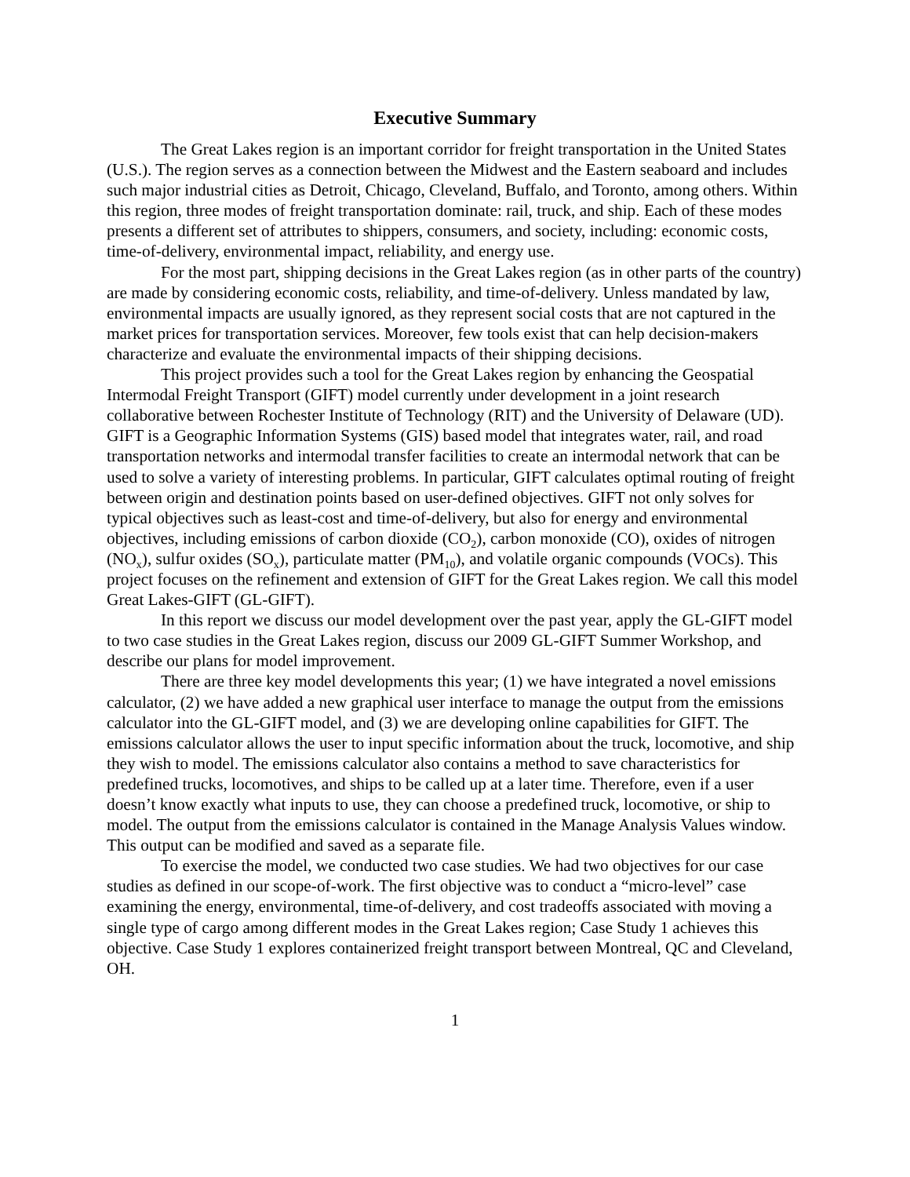Executive Summary
The Great Lakes region is an important corridor for freight transportation in the United States (U.S.). The region serves as a connection between the Midwest and the Eastern seaboard and includes such major industrial cities as Detroit, Chicago, Cleveland, Buffalo, and Toronto, among others. Within this region, three modes of freight transportation dominate: rail, truck, and ship. Each of these modes presents a different set of attributes to shippers, consumers, and society, including: economic costs, time-of-delivery, environmental impact, reliability, and energy use.
For the most part, shipping decisions in the Great Lakes region (as in other parts of the country) are made by considering economic costs, reliability, and time-of-delivery. Unless mandated by law, environmental impacts are usually ignored, as they represent social costs that are not captured in the market prices for transportation services. Moreover, few tools exist that can help decision-makers characterize and evaluate the environmental impacts of their shipping decisions.
This project provides such a tool for the Great Lakes region by enhancing the Geospatial Intermodal Freight Transport (GIFT) model currently under development in a joint research collaborative between Rochester Institute of Technology (RIT) and the University of Delaware (UD). GIFT is a Geographic Information Systems (GIS) based model that integrates water, rail, and road transportation networks and intermodal transfer facilities to create an intermodal network that can be used to solve a variety of interesting problems. In particular, GIFT calculates optimal routing of freight between origin and destination points based on user-defined objectives. GIFT not only solves for typical objectives such as least-cost and time-of-delivery, but also for energy and environmental objectives, including emissions of carbon dioxide (CO<sub>2</sub>), carbon monoxide (CO), oxides of nitrogen (NO<sub>x</sub>), sulfur oxides (SO<sub>x</sub>), particulate matter (PM<sub>10</sub>), and volatile organic compounds (VOCs). This project focuses on the refinement and extension of GIFT for the Great Lakes region. We call this model Great Lakes-GIFT (GL-GIFT).
In this report we discuss our model development over the past year, apply the GL-GIFT model to two case studies in the Great Lakes region, discuss our 2009 GL-GIFT Summer Workshop, and describe our plans for model improvement.
There are three key model developments this year; (1) we have integrated a novel emissions calculator, (2) we have added a new graphical user interface to manage the output from the emissions calculator into the GL-GIFT model, and (3) we are developing online capabilities for GIFT. The emissions calculator allows the user to input specific information about the truck, locomotive, and ship they wish to model. The emissions calculator also contains a method to save characteristics for predefined trucks, locomotives, and ships to be called up at a later time. Therefore, even if a user doesn’t know exactly what inputs to use, they can choose a predefined truck, locomotive, or ship to model. The output from the emissions calculator is contained in the Manage Analysis Values window. This output can be modified and saved as a separate file.
To exercise the model, we conducted two case studies. We had two objectives for our case studies as defined in our scope-of-work. The first objective was to conduct a “micro-level” case examining the energy, environmental, time-of-delivery, and cost tradeoffs associated with moving a single type of cargo among different modes in the Great Lakes region; Case Study 1 achieves this objective. Case Study 1 explores containerized freight transport between Montreal, QC and Cleveland, OH.
1